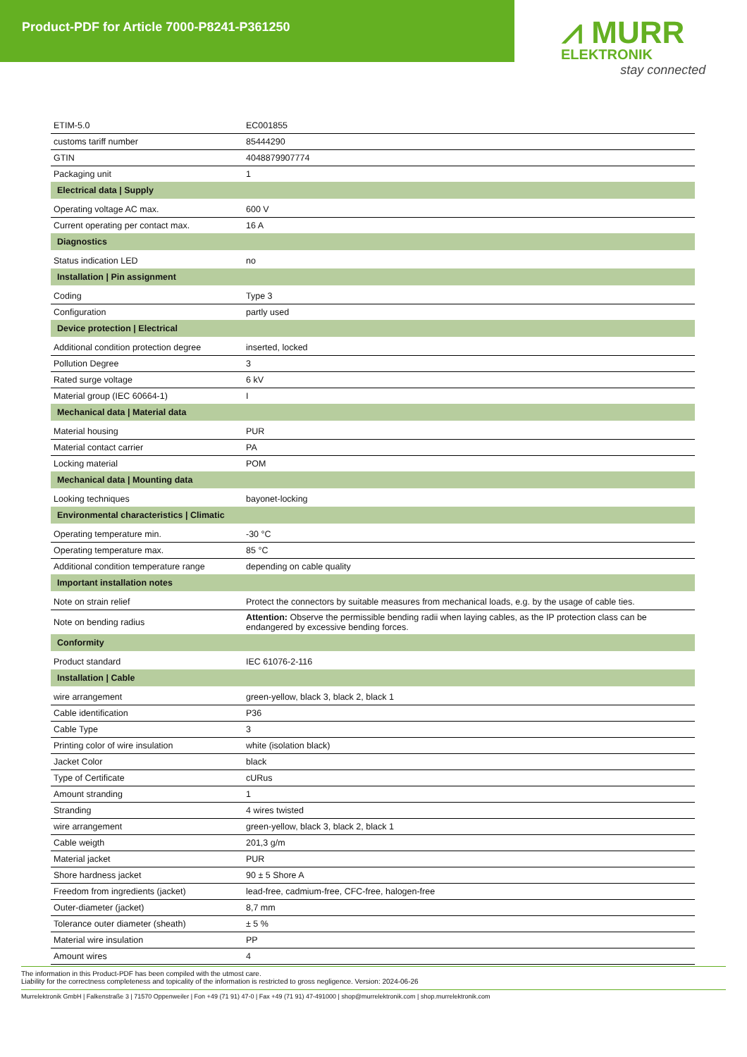Product-PDF for Article 7000-P8241-P361250
⩘ MURR
ELEKTRONIK
stay connected
| ETIM-5.0 | EC001855 |
| customs tariff number | 85444290 |
| GTIN | 4048879907774 |
| Packaging unit | 1 |
| Electrical data / Supply | |
| Operating voltage AC max. | 600 V |
| Current operating per contact max. | 16 A |
| Diagnostics | |
| Status indication LED | no |
| Installation / Pin assignment | |
| Coding | Type 3 |
| Configuration | partly used |
| Device protection / Electrical | |
| Additional condition protection degree | inserted, locked |
| Pollution Degree | 3 |
| Rated surge voltage | 6 kV |
| Material group (IEC 60664-1) | I |
| Mechanical data / Material data | |
| Material housing | PUR |
| Material contact carrier | PA |
| Locking material | POM |
| Mechanical data / Mounting data | |
| Looking techniques | bayonet-locking |
| Environmental characteristics / Climatic | |
| Operating temperature min. | -30 °C |
| Operating temperature max. | 85 °C |
| Additional condition temperature range | depending on cable quality |
| Important installation notes | |
| Note on strain relief | Protect the connectors by suitable measures from mechanical loads, e.g. by the usage of cable ties. |
| Note on bending radius | Attention: Observe the permissible bending radii when laying cables, as the IP protection class can be endangered by excessive bending forces. |
| Conformity | |
| Product standard | IEC 61076-2-116 |
| Installation / Cable | |
| wire arrangement | green-yellow, black 3, black 2, black 1 |
| Cable identification | P36 |
| Cable Type | 3 |
| Printing color of wire insulation | white (isolation black) |
| Jacket Color | black |
| Type of Certificate | cURus |
| Amount stranding | 1 |
| Stranding | 4 wires twisted |
| wire arrangement | green-yellow, black 3, black 2, black 1 |
| Cable weigth | 201,3 g/m |
| Material jacket | PUR |
| Shore hardness jacket | 90 ± 5 Shore A |
| Freedom from ingredients (jacket) | lead-free, cadmium-free, CFC-free, halogen-free |
| Outer-diameter (jacket) | 8,7 mm |
| Tolerance outer diameter (sheath) | ± 5 % |
| Material wire insulation | PP |
| Amount wires | 4 |
The information in this Product-PDF has been compiled with the utmost care.
Liability for the correctness completeness and topicality of the information is restricted to gross negligence. Version: 2024-06-26
Murrelektronik GmbH | Falkenstraße 3 | 71570 Oppenweiler | Fon +49 (71 91) 47-0 | Fax +49 (71 91) 47-491000 | shop@murrelektronik.com | shop.murrelektronik.com